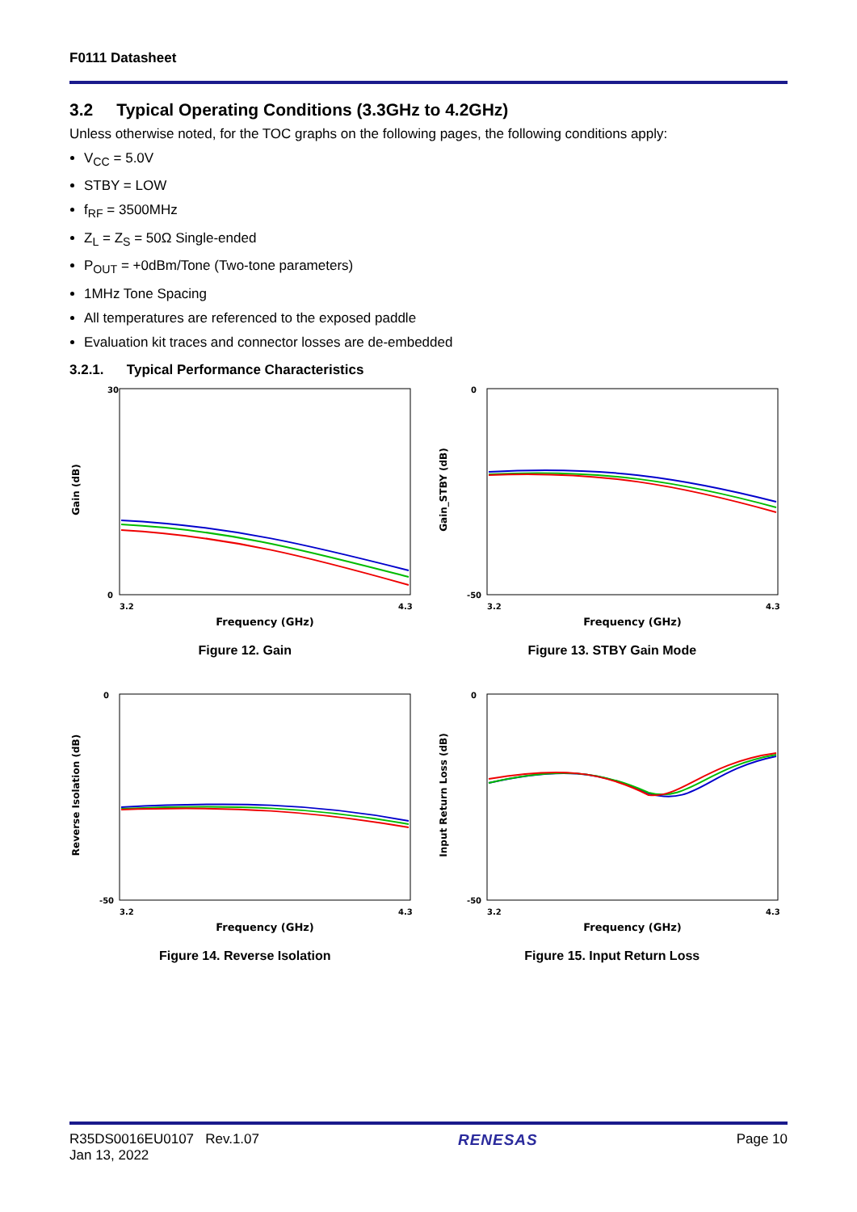F0111 Datasheet
3.2 Typical Operating Conditions (3.3GHz to 4.2GHz)
Unless otherwise noted, for the TOC graphs on the following pages, the following conditions apply:
V<sub>CC</sub> = 5.0V
STBY = LOW
f<sub>RF</sub> = 3500MHz
Z<sub>L</sub> = Z<sub>S</sub> = 50Ω Single-ended
P<sub>OUT</sub> = +0dBm/Tone (Two-tone parameters)
1MHz Tone Spacing
All temperatures are referenced to the exposed paddle
Evaluation kit traces and connector losses are de-embedded
3.2.1. Typical Performance Characteristics
Gain (dB)
30
0
3.2
4.3
Frequency (GHz)
Figure 12. Gain
Gain_STBY (dB)
0
-50
3.2
4.3
Frequency (GHz)
Figure 13. STBY Gain Mode
Reverse Isolation (dB)
0
-50
3.2
4.3
Frequency (GHz)
Figure 14. Reverse Isolation
Input Return Loss (dB)
0
-50
3.2
4.3
Frequency (GHz)
Figure 15. Input Return Loss
R35DS0016EU0107 Rev.1.07
Jan 13, 2022
RENESAS Page 10